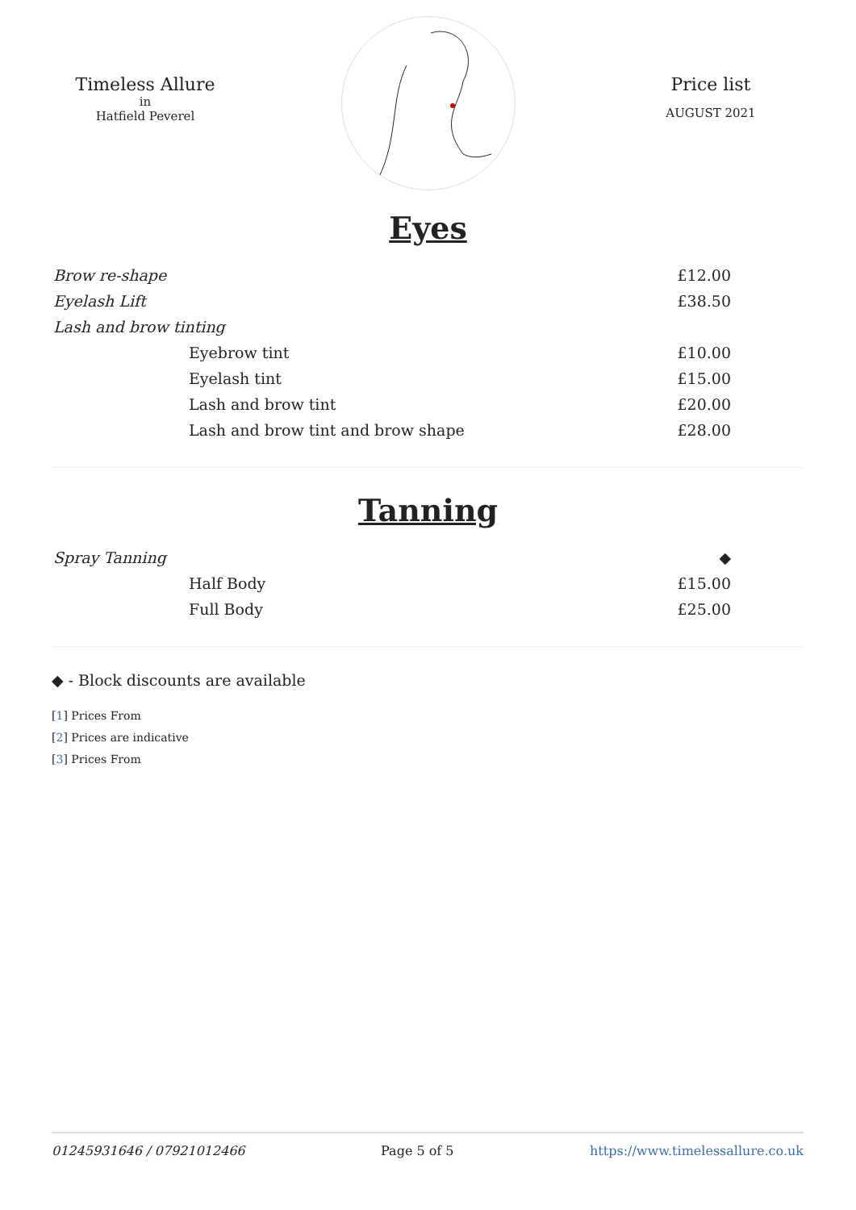Timeless Allure
in
Hatfield Peverel
Price list
AUGUST 2021
Eyes
| Brow re-shape | £12.00 |
| Eyelash Lift | £38.50 |
| Lash and brow tinting | |
| Eyebrow tint | £10.00 |
| Eyelash tint | £15.00 |
| Lash and brow tint | £20.00 |
| Lash and brow tint and brow shape | £28.00 |
Tanning
| Spray Tanning | ◆ |
| Half Body | £15.00 |
| Full Body | £25.00 |
◆ - Block discounts are available
[1] Prices From
[2] Prices are indicative
[3] Prices From
01245931646 / 07921012466 Page 5 of 5 https://www.timelessallure.co.uk